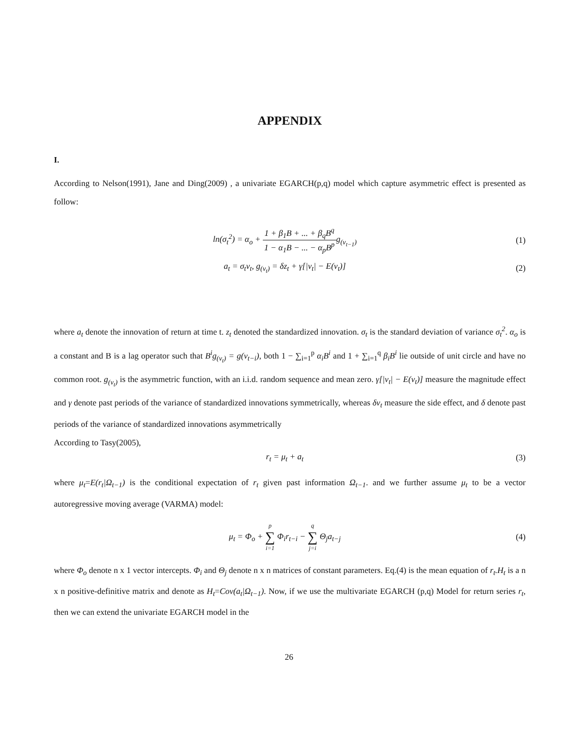APPENDIX
I.
According to Nelson(1991), Jane and Ding(2009) , a univariate EGARCH(p,q) model which capture asymmetric effect is presented as follow:
ln(σ<sub>t</sub><sup>2</sup>) = α<sub>o</sub> + 1 + β<sub>1</sub>B + ... + β<sub>q</sub>B<sup>q</sup> 1 − α<sub>1</sub>B − ... − α<sub>p</sub>B<sup>p</sup>g<sub>(v<sub>t−1</sub>)</sub>
(1)
a<sub>t</sub> = σ<sub>t</sub>v<sub>t</sub>, g<sub>(v<sub>t</sub>)</sub> = δz<sub>t</sub> + γ[|v<sub>t</sub>| − E(v<sub>t</sub>)]
(2)
where a<sub>t</sub> denote the innovation of return at time t. z<sub>t</sub> denoted the standardized innovation. σ<sub>t</sub> is the standard deviation of variance σ<sub>t</sub><sup>2</sup>. α<sub>o</sub> is a constant and B is a lag operator such that B<sup>i</sup>g<sub>(v<sub>t</sub>)</sub> = g(v<sub>t−i</sub>), both 1 − ∑<sub>i=1</sub><sup>p</sup> α<sub>i</sub>B<sup>i</sup> and 1 + ∑<sub>i=1</sub><sup>q</sup> β<sub>i</sub>B<sup>i</sup> lie outside of unit circle and have no common root. g<sub>(v<sub>t</sub>)</sub> is the asymmetric function, with an i.i.d. random sequence and mean zero. γ[|v<sub>t</sub>| − E(v<sub>t</sub>)] measure the magnitude effect and γ denote past periods of the variance of standardized innovations symmetrically, whereas δv<sub>t</sub> measure the side effect, and δ denote past periods of the variance of standardized innovations asymmetrically
According to Tasy(2005),
r<sub>t</sub> = μ<sub>t</sub> + a<sub>t</sub> (3)
where μ<sub>t</sub>=E(r<sub>t</sub>|Ω<sub>t−1</sub>) is the conditional expectation of r<sub>t</sub> given past information Ω<sub>t−1</sub>. and we further assume μ<sub>t</sub> to be a vector autoregressive moving average (VARMA) model:
μ<sub>t</sub> = Φ<sub>o</sub> + p ∑ i=1 Φ<sub>i</sub>r<sub>t−i</sub> − q ∑ j=i Θ<sub>j</sub>a<sub>t−j</sub>
(4)
where Φ<sub>o</sub> denote n x 1 vector intercepts. Φ<sub>i</sub> and Θ<sub>j</sub> denote n x n matrices of constant parameters. Eq.(4) is the mean equation of r<sub>t</sub>.H<sub>t</sub> is a n x n positive-definitive matrix and denote as H<sub>t</sub>=Cov(a<sub>t</sub>|Ω<sub>t−1</sub>). Now, if we use the multivariate EGARCH (p,q) Model for return series r<sub>t</sub>, then we can extend the univariate EGARCH model in the
26